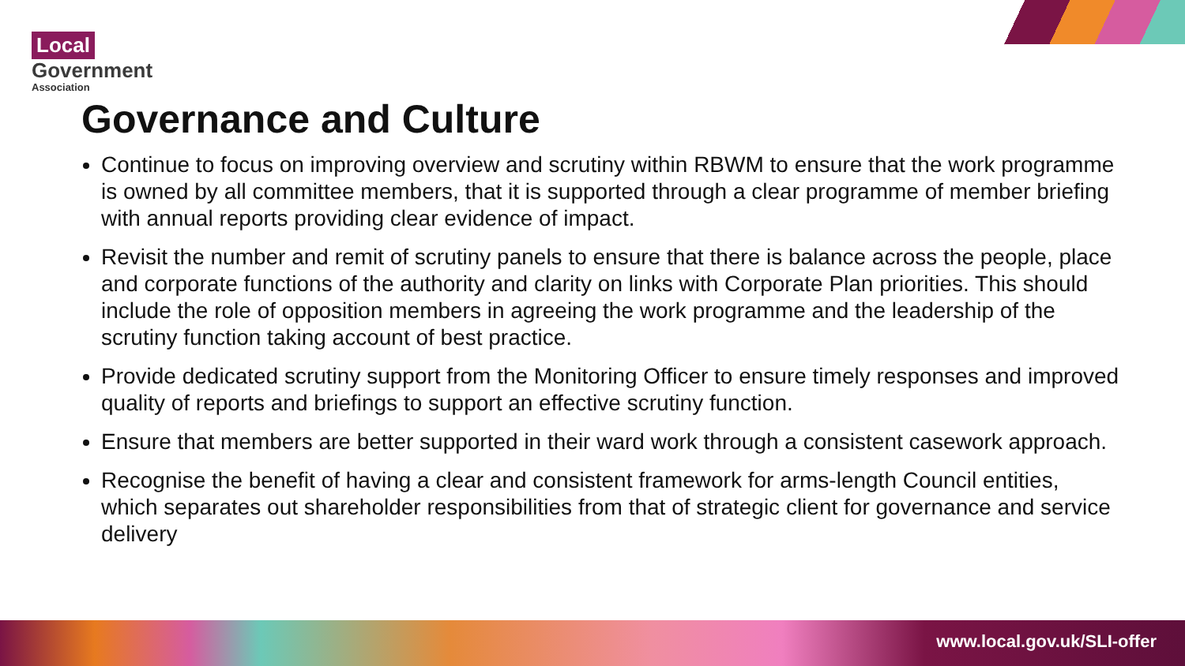Local
Government
Association
Governance and Culture
Continue to focus on improving overview and scrutiny within RBWM to ensure that the work programme is owned by all committee members, that it is supported through a clear programme of member briefing with annual reports providing clear evidence of impact.
Revisit the number and remit of scrutiny panels to ensure that there is balance across the people, place and corporate functions of the authority and clarity on links with Corporate Plan priorities. This should include the role of opposition members in agreeing the work programme and the leadership of the scrutiny function taking account of best practice.
Provide dedicated scrutiny support from the Monitoring Officer to ensure timely responses and improved quality of reports and briefings to support an effective scrutiny function.
Ensure that members are better supported in their ward work through a consistent casework approach.
Recognise the benefit of having a clear and consistent framework for arms-length Council entities, which separates out shareholder responsibilities from that of strategic client for governance and service delivery
www.local.gov.uk/SLI-offer